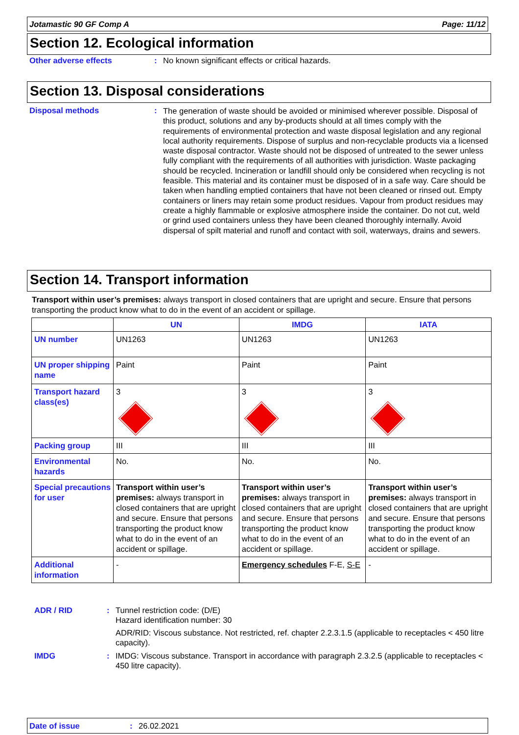Jotamastic 90 GF Comp A Page: 11/12
Section 12. Ecological information
Other adverse effects : No known significant effects or critical hazards.
Section 13. Disposal considerations
Disposal methods :
The generation of waste should be avoided or minimised wherever possible. Disposal of this product, solutions and any by-products should at all times comply with the requirements of environmental protection and waste disposal legislation and any regional local authority requirements. Dispose of surplus and non-recyclable products via a licensed waste disposal contractor. Waste should not be disposed of untreated to the sewer unless fully compliant with the requirements of all authorities with jurisdiction. Waste packaging should be recycled. Incineration or landfill should only be considered when recycling is not feasible. This material and its container must be disposed of in a safe way. Care should be taken when handling emptied containers that have not been cleaned or rinsed out. Empty containers or liners may retain some product residues. Vapour from product residues may create a highly flammable or explosive atmosphere inside the container. Do not cut, weld or grind used containers unless they have been cleaned thoroughly internally. Avoid dispersal of spilt material and runoff and contact with soil, waterways, drains and sewers.
Section 14. Transport information
Transport within user’s premises: always transport in closed containers that are upright and secure. Ensure that persons transporting the product know what to do in the event of an accident or spillage.
| | UN | IMDG | IATA |
| --- | --- | --- | --- |
| UN number | UN1263 | UN1263 | UN1263 |
| UN proper shipping name | Paint | Paint | Paint |
| Transport hazard class(es) | 3 | 3 | 3 |
| Packing group | III | III | III |
| Environmental hazards | No. | No. | No. |
| Special precautions for user | Transport within user’s premises: always transport in closed containers that are upright and secure. Ensure that persons transporting the product know what to do in the event of an accident or spillage. | Transport within user’s premises: always transport in closed containers that are upright and secure. Ensure that persons transporting the product know what to do in the event of an accident or spillage. | Transport within user’s premises: always transport in closed containers that are upright and secure. Ensure that persons transporting the product know what to do in the event of an accident or spillage. |
| Additional information | - | Emergency schedules F-E, S-E | - |
ADR / RID : Tunnel restriction code: (D/E)
Hazard identification number: 30
ADR/RID: Viscous substance. Not restricted, ref. chapter 2.2.3.1.5 (applicable to receptacles < 450 litre capacity).
IMDG : IMDG: Viscous substance. Transport in accordance with paragraph 2.3.2.5 (applicable to receptacles < 450 litre capacity).
Date of issue: 26.02.2021